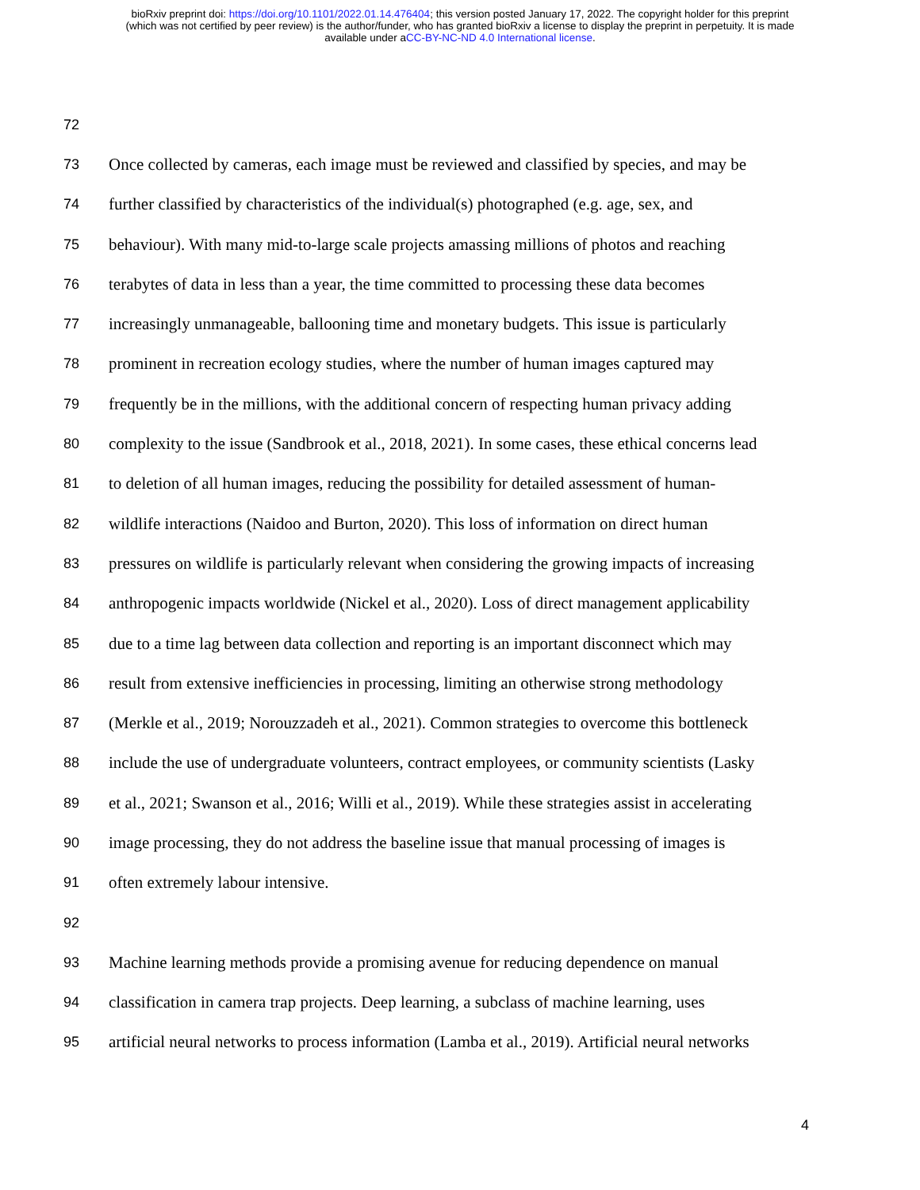bioRxiv preprint doi: https://doi.org/10.1101/2022.01.14.476404; this version posted January 17, 2022. The copyright holder for this preprint
(which was not certified by peer review) is the author/funder, who has granted bioRxiv a license to display the preprint in perpetuity. It is made
available under aCC-BY-NC-ND 4.0 International license.
72
73 Once collected by cameras, each image must be reviewed and classified by species, and may be
74 further classified by characteristics of the individual(s) photographed (e.g. age, sex, and
75 behaviour). With many mid-to-large scale projects amassing millions of photos and reaching
76 terabytes of data in less than a year, the time committed to processing these data becomes
77 increasingly unmanageable, ballooning time and monetary budgets. This issue is particularly
78 prominent in recreation ecology studies, where the number of human images captured may
79 frequently be in the millions, with the additional concern of respecting human privacy adding
80 complexity to the issue (Sandbrook et al., 2018, 2021). In some cases, these ethical concerns lead
81 to deletion of all human images, reducing the possibility for detailed assessment of human-
82 wildlife interactions (Naidoo and Burton, 2020). This loss of information on direct human
83 pressures on wildlife is particularly relevant when considering the growing impacts of increasing
84 anthropogenic impacts worldwide (Nickel et al., 2020). Loss of direct management applicability
85 due to a time lag between data collection and reporting is an important disconnect which may
86 result from extensive inefficiencies in processing, limiting an otherwise strong methodology
87 (Merkle et al., 2019; Norouzzadeh et al., 2021). Common strategies to overcome this bottleneck
88 include the use of undergraduate volunteers, contract employees, or community scientists (Lasky
89 et al., 2021; Swanson et al., 2016; Willi et al., 2019). While these strategies assist in accelerating
90 image processing, they do not address the baseline issue that manual processing of images is
91 often extremely labour intensive.
92
93 Machine learning methods provide a promising avenue for reducing dependence on manual
94 classification in camera trap projects. Deep learning, a subclass of machine learning, uses
95 artificial neural networks to process information (Lamba et al., 2019). Artificial neural networks
4